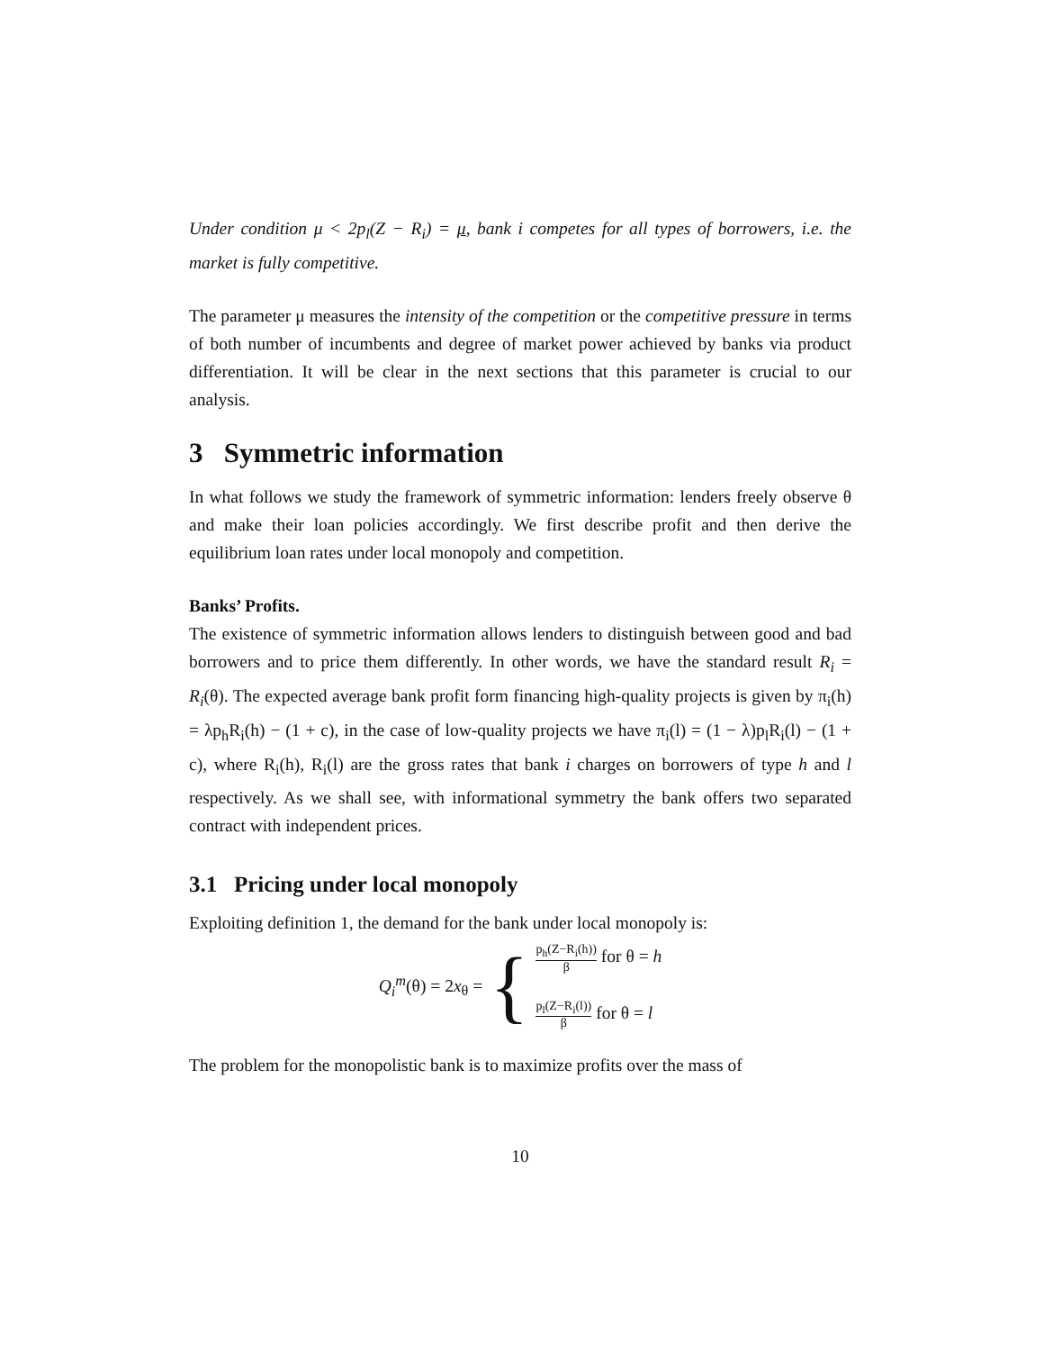Under condition μ < 2p<sub>l</sub>(Z − R<sub>i</sub>) = μ, bank i competes for all types of borrowers, i.e. the market is fully competitive.
The parameter μ measures the intensity of the competition or the competitive pressure in terms of both number of incumbents and degree of market power achieved by banks via product differentiation. It will be clear in the next sections that this parameter is crucial to our analysis.
3 Symmetric information
In what follows we study the framework of symmetric information: lenders freely observe θ and make their loan policies accordingly. We first describe profit and then derive the equilibrium loan rates under local monopoly and competition.
Banks’ Profits.
The existence of symmetric information allows lenders to distinguish between good and bad borrowers and to price them differently. In other words, we have the standard result R<sub>i</sub> = R<sub>i</sub>(θ). The expected average bank profit form financing high-quality projects is given by π<sub>i</sub>(h) = λp<sub>h</sub>R<sub>i</sub>(h) − (1 + c), in the case of low-quality projects we have π<sub>i</sub>(l) = (1 − λ)p<sub>l</sub>R<sub>i</sub>(l) − (1 + c), where R<sub>i</sub>(h), R<sub>i</sub>(l) are the gross rates that bank i charges on borrowers of type h and l respectively. As we shall see, with informational symmetry the bank offers two separated contract with independent prices.
3.1 Pricing under local monopoly
Exploiting definition 1, the demand for the bank under local monopoly is:
Q<sub>i</sub><sup>m</sup>(θ) = 2x<sub>θ</sub> =
{
p<sub>h</sub>(Z−R<sub>i</sub>(h)) β for θ = h
p<sub>l</sub>(Z−R<sub>i</sub>(l)) β for θ = l
The problem for the monopolistic bank is to maximize profits over the mass of
10